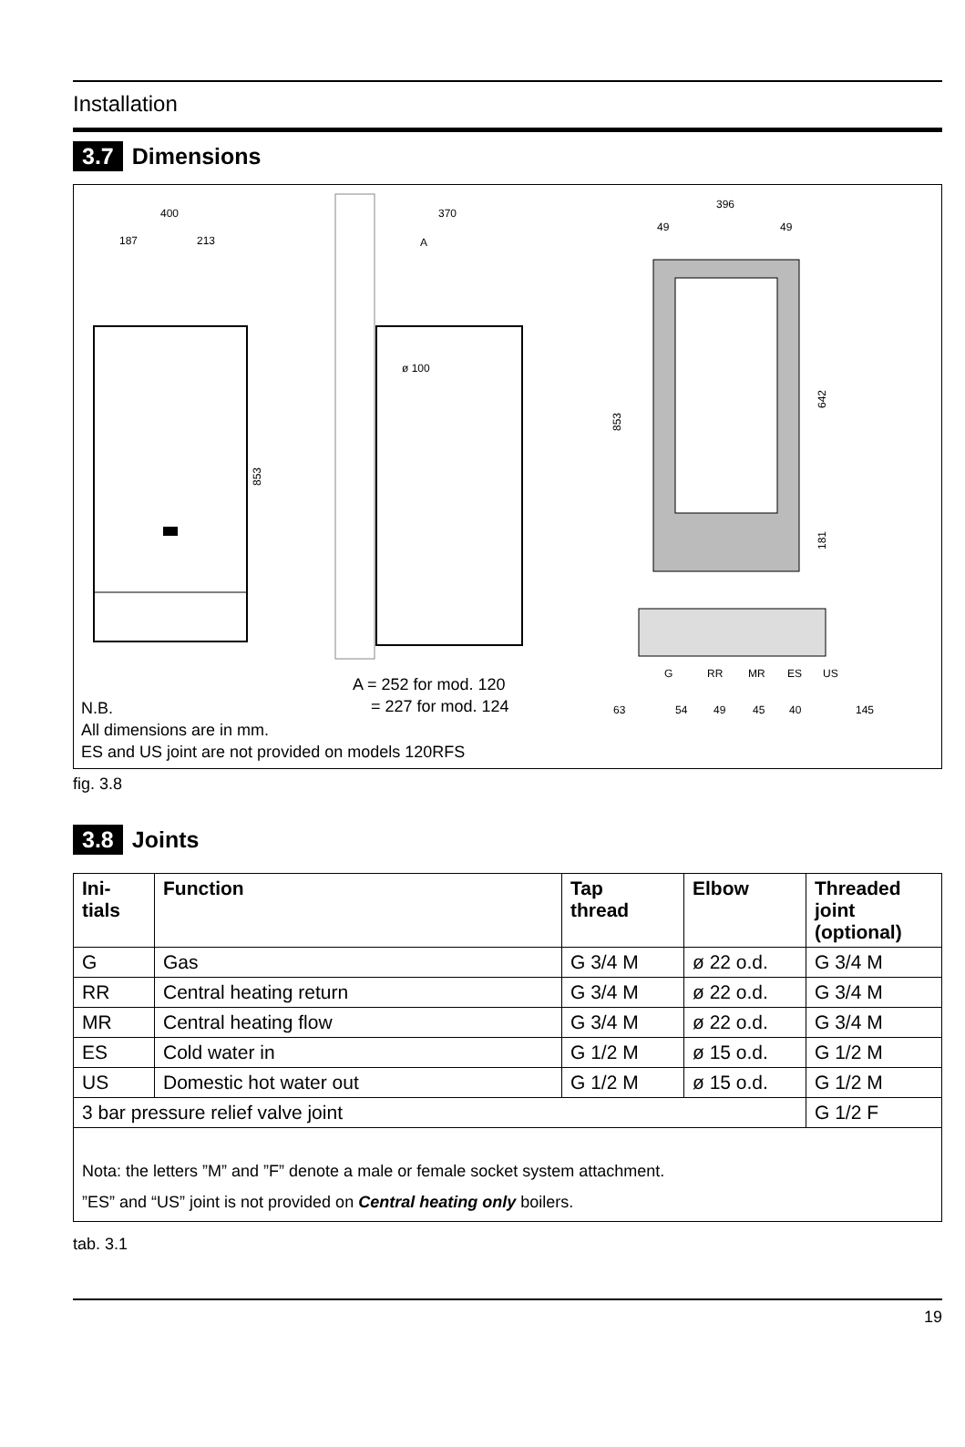Installation
3.7 Dimensions
400
187
213
853
370
A
ø 100
396
49
49
853
642
181
G
RR
MR
ES
US
63
54
49
45
40
145
A = 252 for mod. 120
= 227 for mod. 124
N.B.
All dimensions are in mm.
ES and US joint are not provided on models 120RFS
fig. 3.8
3.8 Joints
| Ini- tials | Function | Tap thread | Elbow | Threaded joint (optional) |
| --- | --- | --- | --- | --- |
| G | Gas | G 3/4 M | ø 22 o.d. | G 3/4 M |
| RR | Central heating return | G 3/4 M | ø 22 o.d. | G 3/4 M |
| MR | Central heating flow | G 3/4 M | ø 22 o.d. | G 3/4 M |
| ES | Cold water in | G 1/2 M | ø 15 o.d. | G 1/2 M |
| US | Domestic hot water out | G 1/2 M | ø 15 o.d. | G 1/2 M |
| 3 bar pressure relief valve joint | | | | G 1/2 F |
| Nota: the letters ”M” and ”F” denote a male or female socket system attachment. ”ES” and “US” joint is not provided on Central heating only boilers. | | | | |
tab. 3.1
19